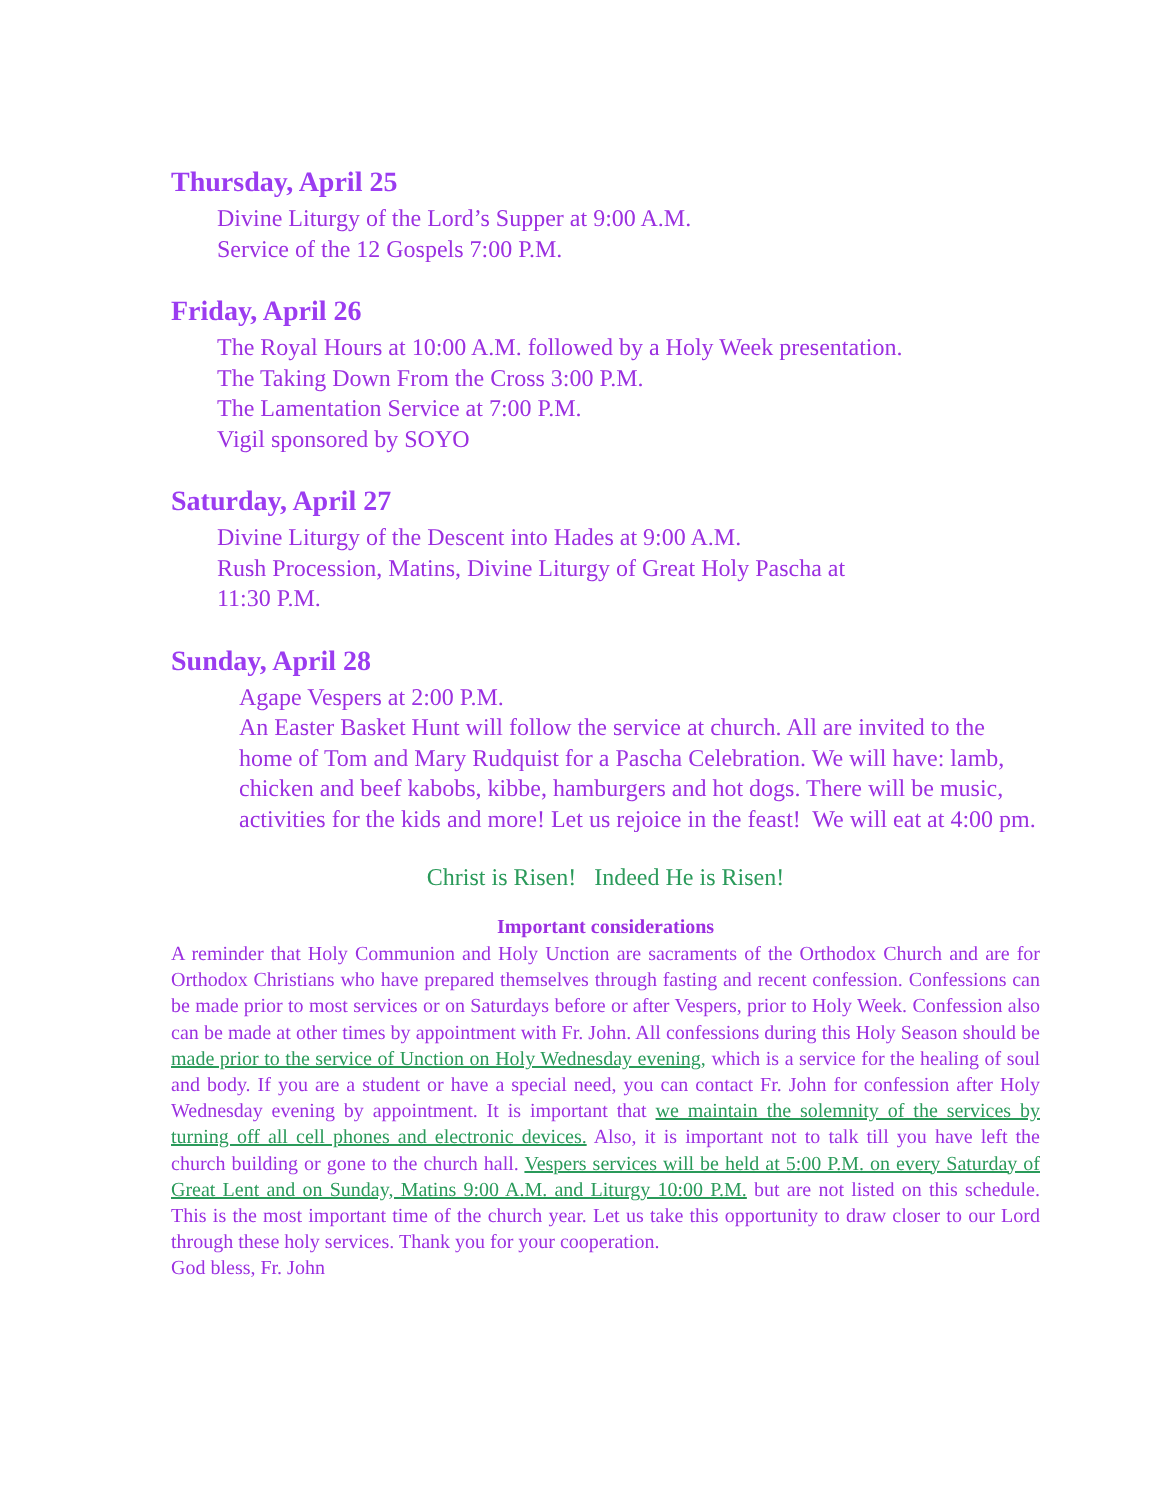Thursday, April 25
Divine Liturgy of the Lord’s Supper at 9:00 A.M.
Service of the 12 Gospels 7:00 P.M.
Friday, April 26
The Royal Hours at 10:00 A.M. followed by a Holy Week presentation.
The Taking Down From the Cross 3:00 P.M.
The Lamentation Service at 7:00 P.M.
Vigil sponsored by SOYO
Saturday, April 27
Divine Liturgy of the Descent into Hades at 9:00 A.M.
Rush Procession, Matins, Divine Liturgy of Great Holy Pascha at
11:30 P.M.
Sunday, April 28
Agape Vespers at 2:00 P.M.
An Easter Basket Hunt will follow the service at church. All are invited to the home of Tom and Mary Rudquist for a Pascha Celebration. We will have: lamb, chicken and beef kabobs, kibbe, hamburgers and hot dogs. There will be music, activities for the kids and more! Let us rejoice in the feast! We will eat at 4:00 pm.
Christ is Risen! Indeed He is Risen!
Important considerations
A reminder that Holy Communion and Holy Unction are sacraments of the Orthodox Church and are for Orthodox Christians who have prepared themselves through fasting and recent confession. Confessions can be made prior to most services or on Saturdays before or after Vespers, prior to Holy Week. Confession also can be made at other times by appointment with Fr. John. All confessions during this Holy Season should be made prior to the service of Unction on Holy Wednesday evening, which is a service for the healing of soul and body. If you are a student or have a special need, you can contact Fr. John for confession after Holy Wednesday evening by appointment. It is important that we maintain the solemnity of the services by turning off all cell phones and electronic devices. Also, it is important not to talk till you have left the church building or gone to the church hall. Vespers services will be held at 5:00 P.M. on every Saturday of Great Lent and on Sunday, Matins 9:00 A.M. and Liturgy 10:00 P.M. but are not listed on this schedule. This is the most important time of the church year. Let us take this opportunity to draw closer to our Lord through these holy services. Thank you for your cooperation.
God bless, Fr. John